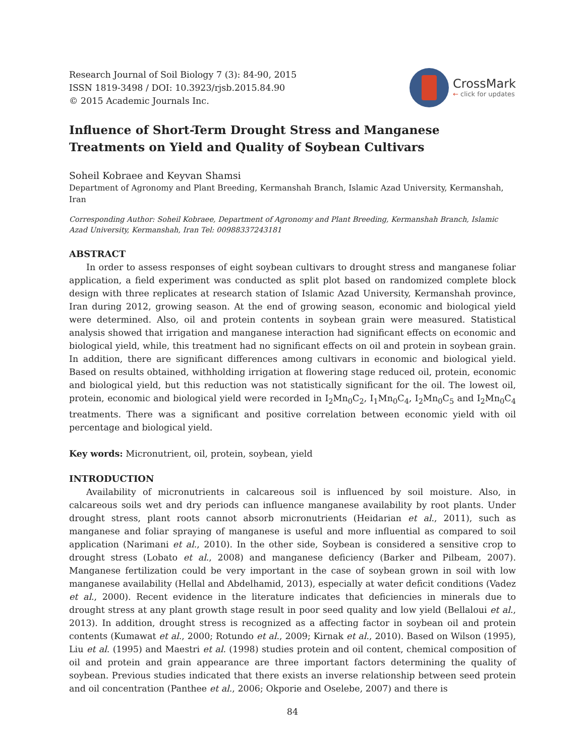Research Journal of Soil Biology 7 (3): 84-90, 2015
ISSN 1819-3498 / DOI: 10.3923/rjsb.2015.84.90
© 2015 Academic Journals Inc.
CrossMark
← click for updates
Influence of Short-Term Drought Stress and Manganese Treatments on Yield and Quality of Soybean Cultivars
Soheil Kobraee and Keyvan Shamsi
Department of Agronomy and Plant Breeding, Kermanshah Branch, Islamic Azad University, Kermanshah, Iran
Corresponding Author: Soheil Kobraee, Department of Agronomy and Plant Breeding, Kermanshah Branch, Islamic Azad University, Kermanshah, Iran Tel: 00988337243181
ABSTRACT
In order to assess responses of eight soybean cultivars to drought stress and manganese foliar application, a field experiment was conducted as split plot based on randomized complete block design with three replicates at research station of Islamic Azad University, Kermanshah province, Iran during 2012, growing season. At the end of growing season, economic and biological yield were determined. Also, oil and protein contents in soybean grain were measured. Statistical analysis showed that irrigation and manganese interaction had significant effects on economic and biological yield, while, this treatment had no significant effects on oil and protein in soybean grain. In addition, there are significant differences among cultivars in economic and biological yield. Based on results obtained, withholding irrigation at flowering stage reduced oil, protein, economic and biological yield, but this reduction was not statistically significant for the oil. The lowest oil, protein, economic and biological yield were recorded in I<sub>2</sub>Mn<sub>0</sub>C<sub>2</sub>, I<sub>1</sub>Mn<sub>0</sub>C<sub>4</sub>, I<sub>2</sub>Mn<sub>0</sub>C<sub>5</sub> and I<sub>2</sub>Mn<sub>0</sub>C<sub>4</sub> treatments. There was a significant and positive correlation between economic yield with oil percentage and biological yield.
Key words: Micronutrient, oil, protein, soybean, yield
INTRODUCTION
Availability of micronutrients in calcareous soil is influenced by soil moisture. Also, in calcareous soils wet and dry periods can influence manganese availability by root plants. Under drought stress, plant roots cannot absorb micronutrients (Heidarian et al., 2011), such as manganese and foliar spraying of manganese is useful and more influential as compared to soil application (Narimani et al., 2010). In the other side, Soybean is considered a sensitive crop to drought stress (Lobato et al., 2008) and manganese deficiency (Barker and Pilbeam, 2007). Manganese fertilization could be very important in the case of soybean grown in soil with low manganese availability (Hellal and Abdelhamid, 2013), especially at water deficit conditions (Vadez et al., 2000). Recent evidence in the literature indicates that deficiencies in minerals due to drought stress at any plant growth stage result in poor seed quality and low yield (Bellaloui et al., 2013). In addition, drought stress is recognized as a affecting factor in soybean oil and protein contents (Kumawat et al., 2000; Rotundo et al., 2009; Kirnak et al., 2010). Based on Wilson (1995), Liu et al. (1995) and Maestri et al. (1998) studies protein and oil content, chemical composition of oil and protein and grain appearance are three important factors determining the quality of soybean. Previous studies indicated that there exists an inverse relationship between seed protein and oil concentration (Panthee et al., 2006; Okporie and Oselebe, 2007) and there is
84